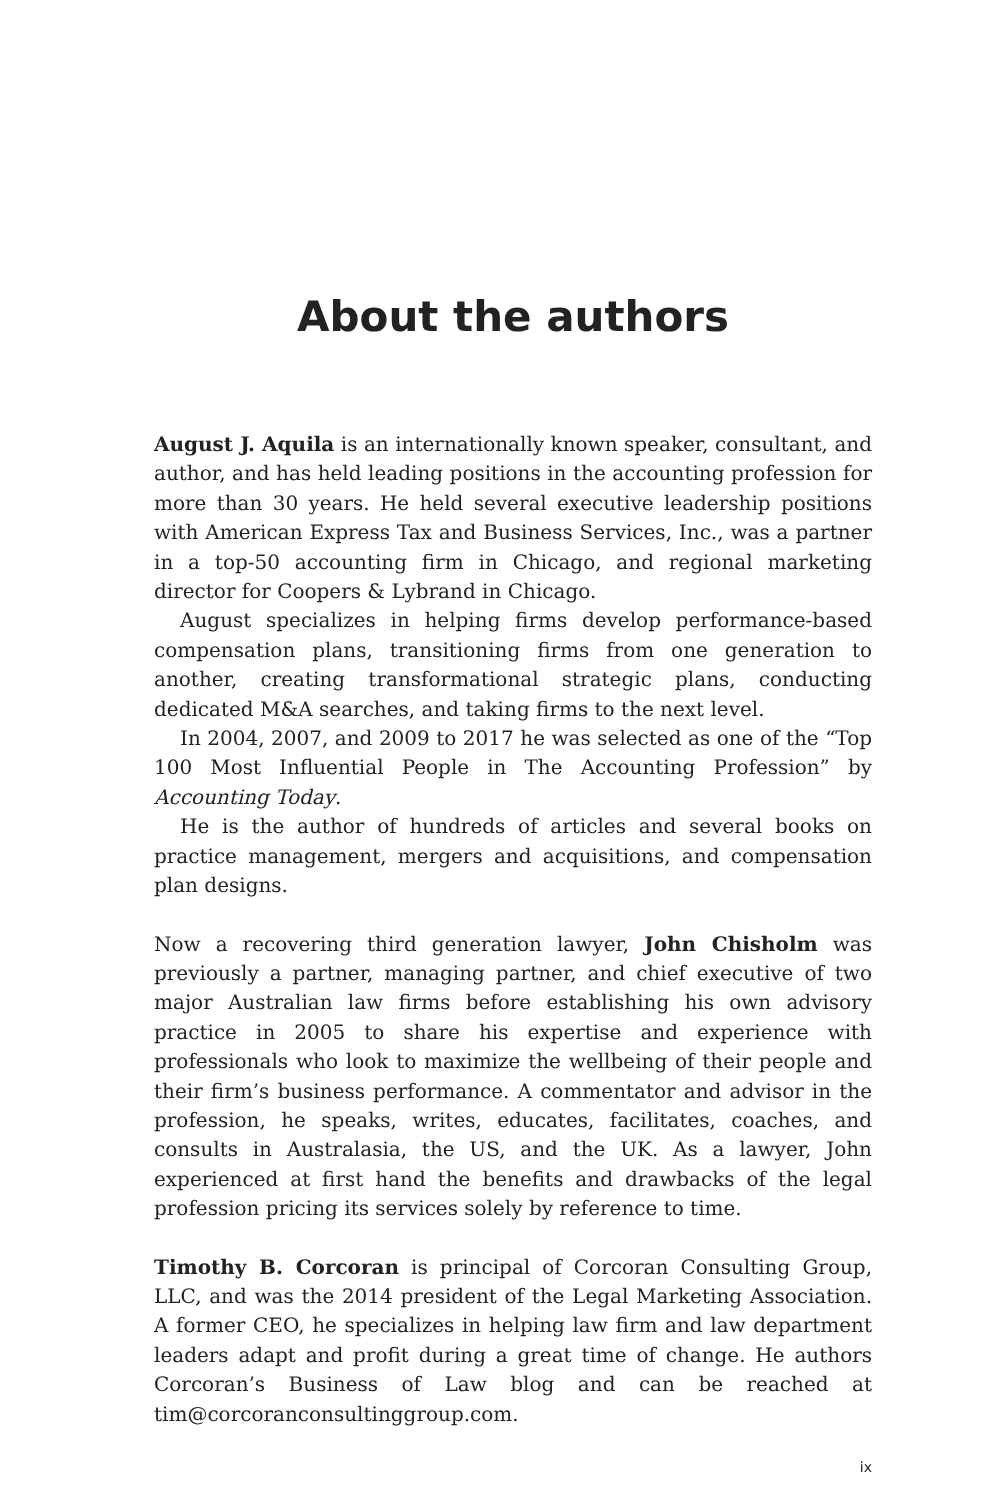About the authors
August J. Aquila is an internationally known speaker, consultant, and author, and has held leading positions in the accounting profession for more than 30 years. He held several executive leadership positions with American Express Tax and Business Services, Inc., was a partner in a top-50 accounting firm in Chicago, and regional marketing director for Coopers & Lybrand in Chicago.
August specializes in helping firms develop performance-based compensation plans, transitioning firms from one generation to another, creating transformational strategic plans, conducting dedicated M&A searches, and taking firms to the next level.
In 2004, 2007, and 2009 to 2017 he was selected as one of the “Top 100 Most Influential People in The Accounting Profession” by Accounting Today.
He is the author of hundreds of articles and several books on practice management, mergers and acquisitions, and compensation plan designs.
Now a recovering third generation lawyer, John Chisholm was previously a partner, managing partner, and chief executive of two major Australian law firms before establishing his own advisory practice in 2005 to share his expertise and experience with professionals who look to maximize the wellbeing of their people and their firm’s business performance. A commentator and advisor in the profession, he speaks, writes, educates, facilitates, coaches, and consults in Australasia, the US, and the UK. As a lawyer, John experienced at first hand the benefits and drawbacks of the legal profession pricing its services solely by reference to time.
Timothy B. Corcoran is principal of Corcoran Consulting Group, LLC, and was the 2014 president of the Legal Marketing Association. A former CEO, he specializes in helping law firm and law department leaders adapt and profit during a great time of change. He authors Corcoran’s Business of Law blog and can be reached at tim@corcoranconsultinggroup.com.
ix